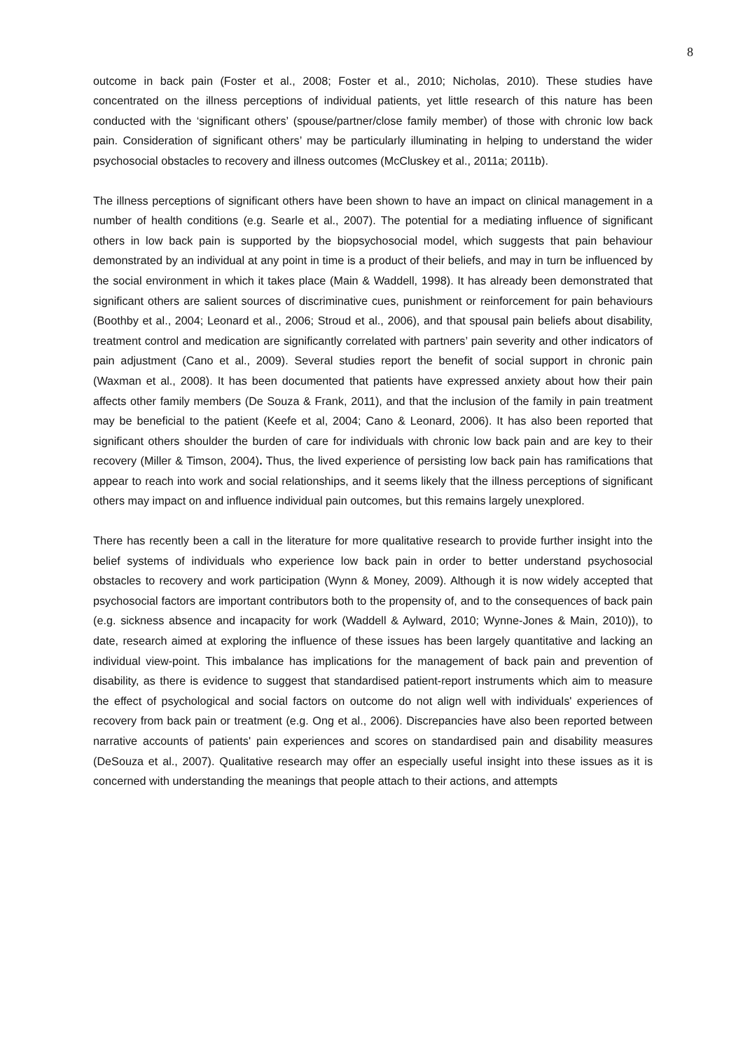8
outcome in back pain (Foster et al., 2008; Foster et al., 2010; Nicholas, 2010). These studies have concentrated on the illness perceptions of individual patients, yet little research of this nature has been conducted with the ‘significant others’ (spouse/partner/close family member) of those with chronic low back pain. Consideration of significant others’ may be particularly illuminating in helping to understand the wider psychosocial obstacles to recovery and illness outcomes (McCluskey et al., 2011a; 2011b).
The illness perceptions of significant others have been shown to have an impact on clinical management in a number of health conditions (e.g. Searle et al., 2007). The potential for a mediating influence of significant others in low back pain is supported by the biopsychosocial model, which suggests that pain behaviour demonstrated by an individual at any point in time is a product of their beliefs, and may in turn be influenced by the social environment in which it takes place (Main & Waddell, 1998). It has already been demonstrated that significant others are salient sources of discriminative cues, punishment or reinforcement for pain behaviours (Boothby et al., 2004; Leonard et al., 2006; Stroud et al., 2006), and that spousal pain beliefs about disability, treatment control and medication are significantly correlated with partners’ pain severity and other indicators of pain adjustment (Cano et al., 2009). Several studies report the benefit of social support in chronic pain (Waxman et al., 2008). It has been documented that patients have expressed anxiety about how their pain affects other family members (De Souza & Frank, 2011), and that the inclusion of the family in pain treatment may be beneficial to the patient (Keefe et al, 2004; Cano & Leonard, 2006). It has also been reported that significant others shoulder the burden of care for individuals with chronic low back pain and are key to their recovery (Miller & Timson, 2004). Thus, the lived experience of persisting low back pain has ramifications that appear to reach into work and social relationships, and it seems likely that the illness perceptions of significant others may impact on and influence individual pain outcomes, but this remains largely unexplored.
There has recently been a call in the literature for more qualitative research to provide further insight into the belief systems of individuals who experience low back pain in order to better understand psychosocial obstacles to recovery and work participation (Wynn & Money, 2009). Although it is now widely accepted that psychosocial factors are important contributors both to the propensity of, and to the consequences of back pain (e.g. sickness absence and incapacity for work (Waddell & Aylward, 2010; Wynne-Jones & Main, 2010)), to date, research aimed at exploring the influence of these issues has been largely quantitative and lacking an individual view-point. This imbalance has implications for the management of back pain and prevention of disability, as there is evidence to suggest that standardised patient-report instruments which aim to measure the effect of psychological and social factors on outcome do not align well with individuals' experiences of recovery from back pain or treatment (e.g. Ong et al., 2006). Discrepancies have also been reported between narrative accounts of patients' pain experiences and scores on standardised pain and disability measures (DeSouza et al., 2007). Qualitative research may offer an especially useful insight into these issues as it is concerned with understanding the meanings that people attach to their actions, and attempts